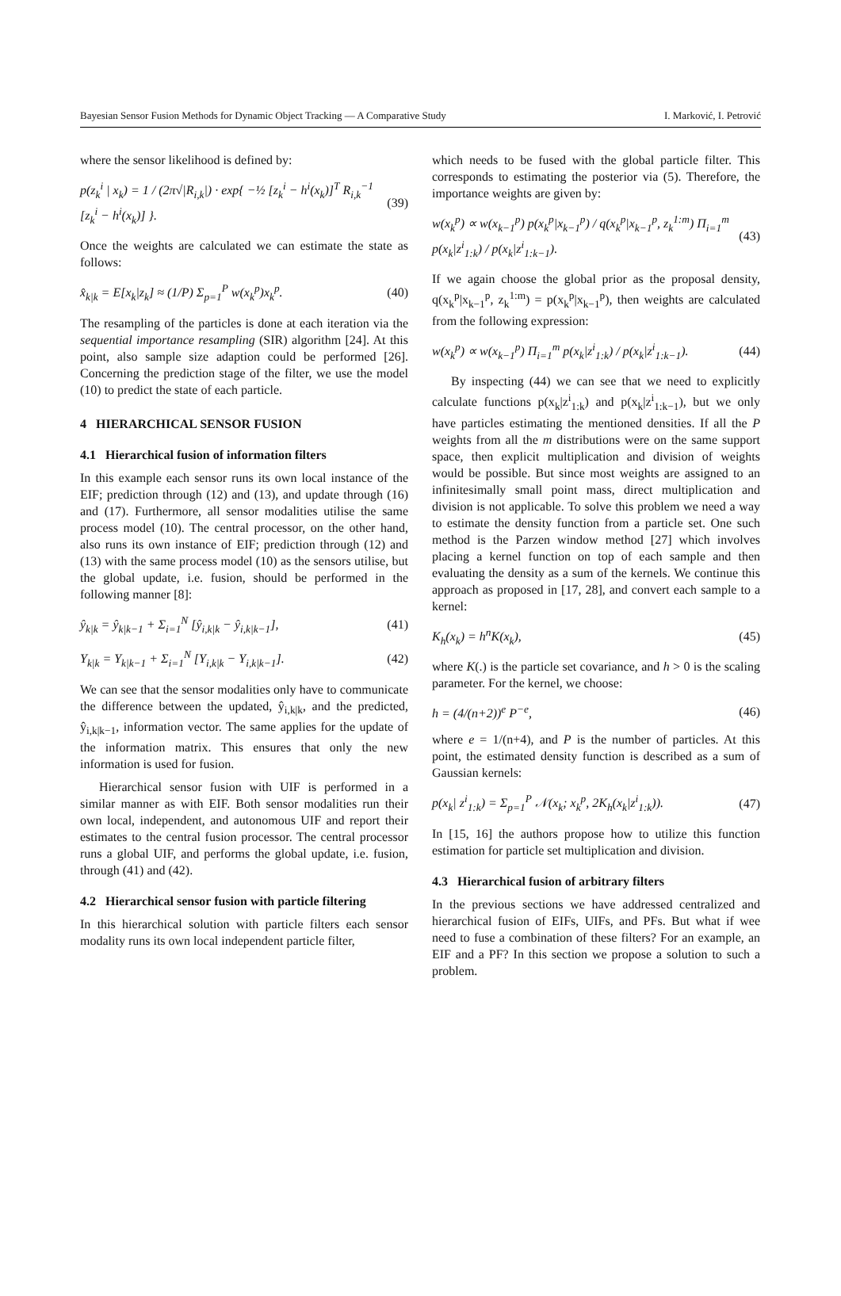Bayesian Sensor Fusion Methods for Dynamic Object Tracking — A Comparative Study I. Marković, I. Petrović
where the sensor likelihood is defined by:
p(z<sub>k</sub><sup>i</sup> | x<sub>k</sub>) = 1 / (2π√|R<sub>i,k</sub>|) · exp{ −½ [z<sub>k</sub><sup>i</sup> − h<sup>i</sup>(x<sub>k</sub>)]<sup>T</sup> R<sub>i,k</sub><sup>−1</sup> [z<sub>k</sub><sup>i</sup> − h<sup>i</sup>(x<sub>k</sub>)] }. (39)
Once the weights are calculated we can estimate the state as follows:
x̂<sub>k|k</sub> = E[x<sub>k</sub>|z<sub>k</sub>] ≈ (1/P) Σ<sub>p=1</sub><sup>P</sup> w(x<sub>k</sub><sup>p</sup>)x<sub>k</sub><sup>p</sup>. (40)
The resampling of the particles is done at each iteration via the sequential importance resampling (SIR) algorithm [24]. At this point, also sample size adaption could be performed [26]. Concerning the prediction stage of the filter, we use the model (10) to predict the state of each particle.
4 HIERARCHICAL SENSOR FUSION
4.1 Hierarchical fusion of information filters
In this example each sensor runs its own local instance of the EIF; prediction through (12) and (13), and update through (16) and (17). Furthermore, all sensor modalities utilise the same process model (10). The central processor, on the other hand, also runs its own instance of EIF; prediction through (12) and (13) with the same process model (10) as the sensors utilise, but the global update, i.e. fusion, should be performed in the following manner [8]:
ŷ<sub>k|k</sub> = ŷ<sub>k|k−1</sub> + Σ<sub>i=1</sub><sup>N</sup> [ŷ<sub>i,k|k</sub> − ŷ<sub>i,k|k−1</sub>], (41)
Y<sub>k|k</sub> = Y<sub>k|k−1</sub> + Σ<sub>i=1</sub><sup>N</sup> [Y<sub>i,k|k</sub> − Y<sub>i,k|k−1</sub>]. (42)
We can see that the sensor modalities only have to communicate the difference between the updated, ŷ<sub>i,k|k</sub>, and the predicted, ŷ<sub>i,k|k−1</sub>, information vector. The same applies for the update of the information matrix. This ensures that only the new information is used for fusion.
Hierarchical sensor fusion with UIF is performed in a similar manner as with EIF. Both sensor modalities run their own local, independent, and autonomous UIF and report their estimates to the central fusion processor. The central processor runs a global UIF, and performs the global update, i.e. fusion, through (41) and (42).
4.2 Hierarchical sensor fusion with particle filtering
In this hierarchical solution with particle filters each sensor modality runs its own local independent particle filter,
which needs to be fused with the global particle filter. This corresponds to estimating the posterior via (5). Therefore, the importance weights are given by:
w(x<sub>k</sub><sup>p</sup>) ∝ w(x<sub>k−1</sub><sup>p</sup>) p(x<sub>k</sub><sup>p</sup>|x<sub>k−1</sub><sup>p</sup>) / q(x<sub>k</sub><sup>p</sup>|x<sub>k−1</sub><sup>p</sup>, z<sub>k</sub><sup>1:m</sup>) Π<sub>i=1</sub><sup>m</sup> p(x<sub>k</sub>|z<sup>i</sup><sub>1:k</sub>) / p(x<sub>k</sub>|z<sup>i</sup><sub>1:k−1</sub>). (43)
If we again choose the global prior as the proposal density, q(x<sub>k</sub><sup>p</sup>|x<sub>k−1</sub><sup>p</sup>, z<sub>k</sub><sup>1:m</sup>) = p(x<sub>k</sub><sup>p</sup>|x<sub>k−1</sub><sup>p</sup>), then weights are calculated from the following expression:
w(x<sub>k</sub><sup>p</sup>) ∝ w(x<sub>k−1</sub><sup>p</sup>) Π<sub>i=1</sub><sup>m</sup> p(x<sub>k</sub>|z<sup>i</sup><sub>1:k</sub>) / p(x<sub>k</sub>|z<sup>i</sup><sub>1:k−1</sub>). (44)
By inspecting (44) we can see that we need to explicitly calculate functions p(x<sub>k</sub>|z<sup>i</sup><sub>1:k</sub>) and p(x<sub>k</sub>|z<sup>i</sup><sub>1:k−1</sub>), but we only have particles estimating the mentioned densities. If all the P weights from all the m distributions were on the same support space, then explicit multiplication and division of weights would be possible. But since most weights are assigned to an infinitesimally small point mass, direct multiplication and division is not applicable. To solve this problem we need a way to estimate the density function from a particle set. One such method is the Parzen window method [27] which involves placing a kernel function on top of each sample and then evaluating the density as a sum of the kernels. We continue this approach as proposed in [17, 28], and convert each sample to a kernel:
K<sub>h</sub>(x<sub>k</sub>) = h<sup>n</sup>K(x<sub>k</sub>), (45)
where K(.) is the particle set covariance, and h > 0 is the scaling parameter. For the kernel, we choose:
h = (4/(n+2))<sup>e</sup> P<sup>−e</sup>, (46)
where e = 1/(n+4), and P is the number of particles. At this point, the estimated density function is described as a sum of Gaussian kernels:
p(x<sub>k</sub>| z<sup>i</sup><sub>1:k</sub>) = Σ<sub>p=1</sub><sup>P</sup> 𝒩(x<sub>k</sub>; x<sub>k</sub><sup>p</sup>, 2K<sub>h</sub>(x<sub>k</sub>|z<sup>i</sup><sub>1:k</sub>)). (47)
In [15, 16] the authors propose how to utilize this function estimation for particle set multiplication and division.
4.3 Hierarchical fusion of arbitrary filters
In the previous sections we have addressed centralized and hierarchical fusion of EIFs, UIFs, and PFs. But what if wee need to fuse a combination of these filters? For an example, an EIF and a PF? In this section we propose a solution to such a problem.